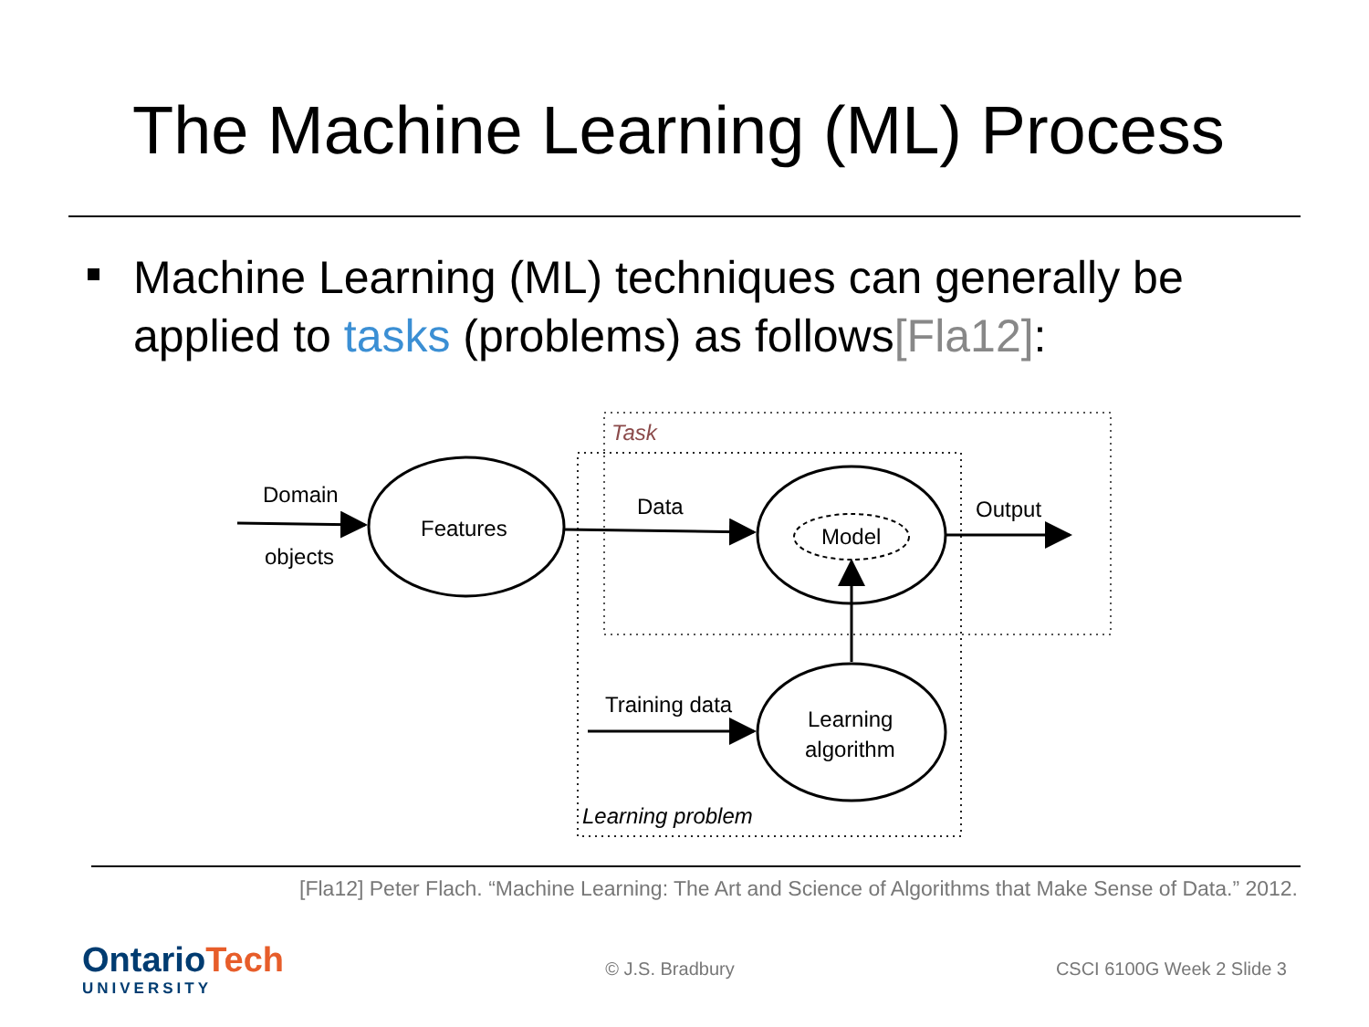The Machine Learning (ML) Process
Machine Learning (ML) techniques can generally be applied to tasks (problems) as follows[Fla12]:
Task
Learning problem
Domain
objects
Features
Data
Model
Output
Training data
Learning
algorithm
[Fla12] Peter Flach. “Machine Learning: The Art and Science of Algorithms that Make Sense of Data.” 2012.
OntarioTech
UNIVERSITY
© J.S. Bradbury CSCI 6100G Week 2 Slide 3